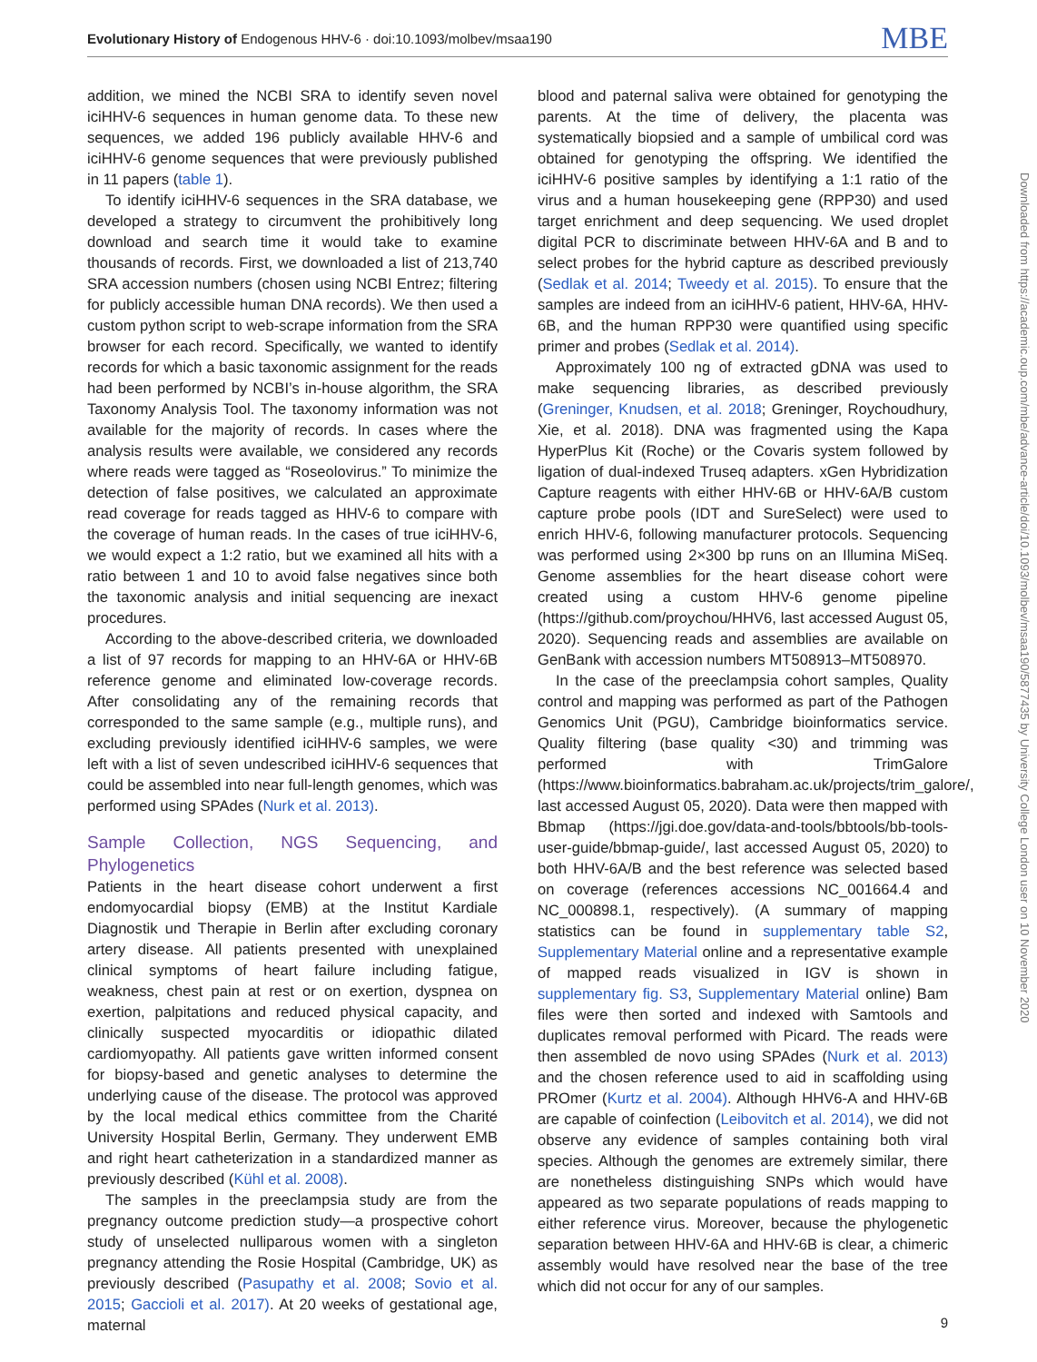Evolutionary History of Endogenous HHV-6 · doi:10.1093/molbev/msaa190 MBE
addition, we mined the NCBI SRA to identify seven novel iciHHV-6 sequences in human genome data. To these new sequences, we added 196 publicly available HHV-6 and iciHHV-6 genome sequences that were previously published in 11 papers (table 1).
To identify iciHHV-6 sequences in the SRA database, we developed a strategy to circumvent the prohibitively long download and search time it would take to examine thousands of records. First, we downloaded a list of 213,740 SRA accession numbers (chosen using NCBI Entrez; filtering for publicly accessible human DNA records). We then used a custom python script to web-scrape information from the SRA browser for each record. Specifically, we wanted to identify records for which a basic taxonomic assignment for the reads had been performed by NCBI’s in-house algorithm, the SRA Taxonomy Analysis Tool. The taxonomy information was not available for the majority of records. In cases where the analysis results were available, we considered any records where reads were tagged as “Roseolovirus.” To minimize the detection of false positives, we calculated an approximate read coverage for reads tagged as HHV-6 to compare with the coverage of human reads. In the cases of true iciHHV-6, we would expect a 1:2 ratio, but we examined all hits with a ratio between 1 and 10 to avoid false negatives since both the taxonomic analysis and initial sequencing are inexact procedures.
According to the above-described criteria, we downloaded a list of 97 records for mapping to an HHV-6A or HHV-6B reference genome and eliminated low-coverage records. After consolidating any of the remaining records that corresponded to the same sample (e.g., multiple runs), and excluding previously identified iciHHV-6 samples, we were left with a list of seven undescribed iciHHV-6 sequences that could be assembled into near full-length genomes, which was performed using SPAdes (Nurk et al. 2013).
Sample Collection, NGS Sequencing, and Phylogenetics
Patients in the heart disease cohort underwent a first endomyocardial biopsy (EMB) at the Institut Kardiale Diagnostik und Therapie in Berlin after excluding coronary artery disease. All patients presented with unexplained clinical symptoms of heart failure including fatigue, weakness, chest pain at rest or on exertion, dyspnea on exertion, palpitations and reduced physical capacity, and clinically suspected myocarditis or idiopathic dilated cardiomyopathy. All patients gave written informed consent for biopsy-based and genetic analyses to determine the underlying cause of the disease. The protocol was approved by the local medical ethics committee from the Charité University Hospital Berlin, Germany. They underwent EMB and right heart catheterization in a standardized manner as previously described (Kühl et al. 2008).
The samples in the preeclampsia study are from the pregnancy outcome prediction study—a prospective cohort study of unselected nulliparous women with a singleton pregnancy attending the Rosie Hospital (Cambridge, UK) as previously described (Pasupathy et al. 2008; Sovio et al. 2015; Gaccioli et al. 2017). At 20 weeks of gestational age, maternal
blood and paternal saliva were obtained for genotyping the parents. At the time of delivery, the placenta was systematically biopsied and a sample of umbilical cord was obtained for genotyping the offspring. We identified the iciHHV-6 positive samples by identifying a 1:1 ratio of the virus and a human housekeeping gene (RPP30) and used target enrichment and deep sequencing. We used droplet digital PCR to discriminate between HHV-6A and B and to select probes for the hybrid capture as described previously (Sedlak et al. 2014; Tweedy et al. 2015). To ensure that the samples are indeed from an iciHHV-6 patient, HHV-6A, HHV-6B, and the human RPP30 were quantified using specific primer and probes (Sedlak et al. 2014).
Approximately 100 ng of extracted gDNA was used to make sequencing libraries, as described previously (Greninger, Knudsen, et al. 2018; Greninger, Roychoudhury, Xie, et al. 2018). DNA was fragmented using the Kapa HyperPlus Kit (Roche) or the Covaris system followed by ligation of dual-indexed Truseq adapters. xGen Hybridization Capture reagents with either HHV-6B or HHV-6A/B custom capture probe pools (IDT and SureSelect) were used to enrich HHV-6, following manufacturer protocols. Sequencing was performed using 2×300 bp runs on an Illumina MiSeq. Genome assemblies for the heart disease cohort were created using a custom HHV-6 genome pipeline (https://github.com/proychou/HHV6, last accessed August 05, 2020). Sequencing reads and assemblies are available on GenBank with accession numbers MT508913–MT508970.
In the case of the preeclampsia cohort samples, Quality control and mapping was performed as part of the Pathogen Genomics Unit (PGU), Cambridge bioinformatics service. Quality filtering (base quality <30) and trimming was performed with TrimGalore (https://www.bioinformatics.babraham.ac.uk/projects/trim_galore/, last accessed August 05, 2020). Data were then mapped with Bbmap (https://jgi.doe.gov/data-and-tools/bbtools/bb-tools-user-guide/bbmap-guide/, last accessed August 05, 2020) to both HHV-6A/B and the best reference was selected based on coverage (references accessions NC_001664.4 and NC_000898.1, respectively). (A summary of mapping statistics can be found in supplementary table S2, Supplementary Material online and a representative example of mapped reads visualized in IGV is shown in supplementary fig. S3, Supplementary Material online) Bam files were then sorted and indexed with Samtools and duplicates removal performed with Picard. The reads were then assembled de novo using SPAdes (Nurk et al. 2013) and the chosen reference used to aid in scaffolding using PROmer (Kurtz et al. 2004). Although HHV6-A and HHV-6B are capable of coinfection (Leibovitch et al. 2014), we did not observe any evidence of samples containing both viral species. Although the genomes are extremely similar, there are nonetheless distinguishing SNPs which would have appeared as two separate populations of reads mapping to either reference virus. Moreover, because the phylogenetic separation between HHV-6A and HHV-6B is clear, a chimeric assembly would have resolved near the base of the tree which did not occur for any of our samples.
Downloaded from https://academic.oup.com/mbe/advance-article/doi/10.1093/molbev/msaa190/5877435 by University College London user on 10 November 2020
9